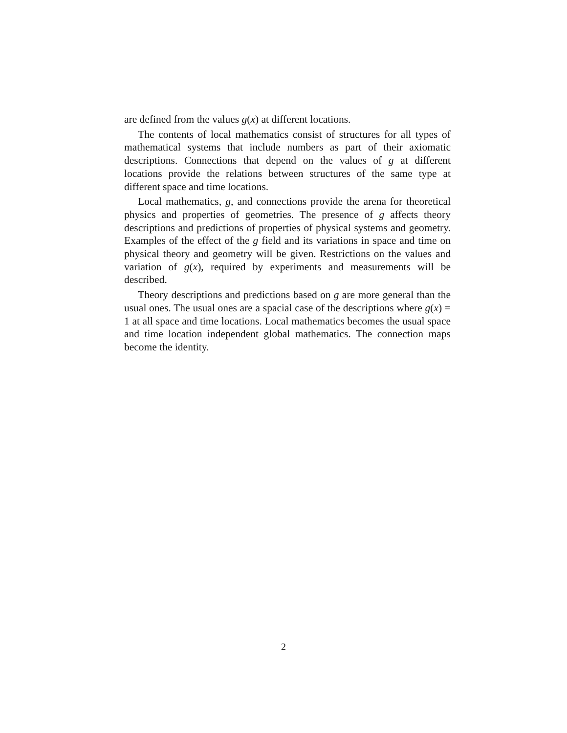are defined from the values g(x) at different locations.
The contents of local mathematics consist of structures for all types of mathematical systems that include numbers as part of their axiomatic descriptions. Connections that depend on the values of g at different locations provide the relations between structures of the same type at different space and time locations.
Local mathematics, g, and connections provide the arena for theoretical physics and properties of geometries. The presence of g affects theory descriptions and predictions of properties of physical systems and geometry. Examples of the effect of the g field and its variations in space and time on physical theory and geometry will be given. Restrictions on the values and variation of g(x), required by experiments and measurements will be described.
Theory descriptions and predictions based on g are more general than the usual ones. The usual ones are a spacial case of the descriptions where g(x) = 1 at all space and time locations. Local mathematics becomes the usual space and time location independent global mathematics. The connection maps become the identity.
2